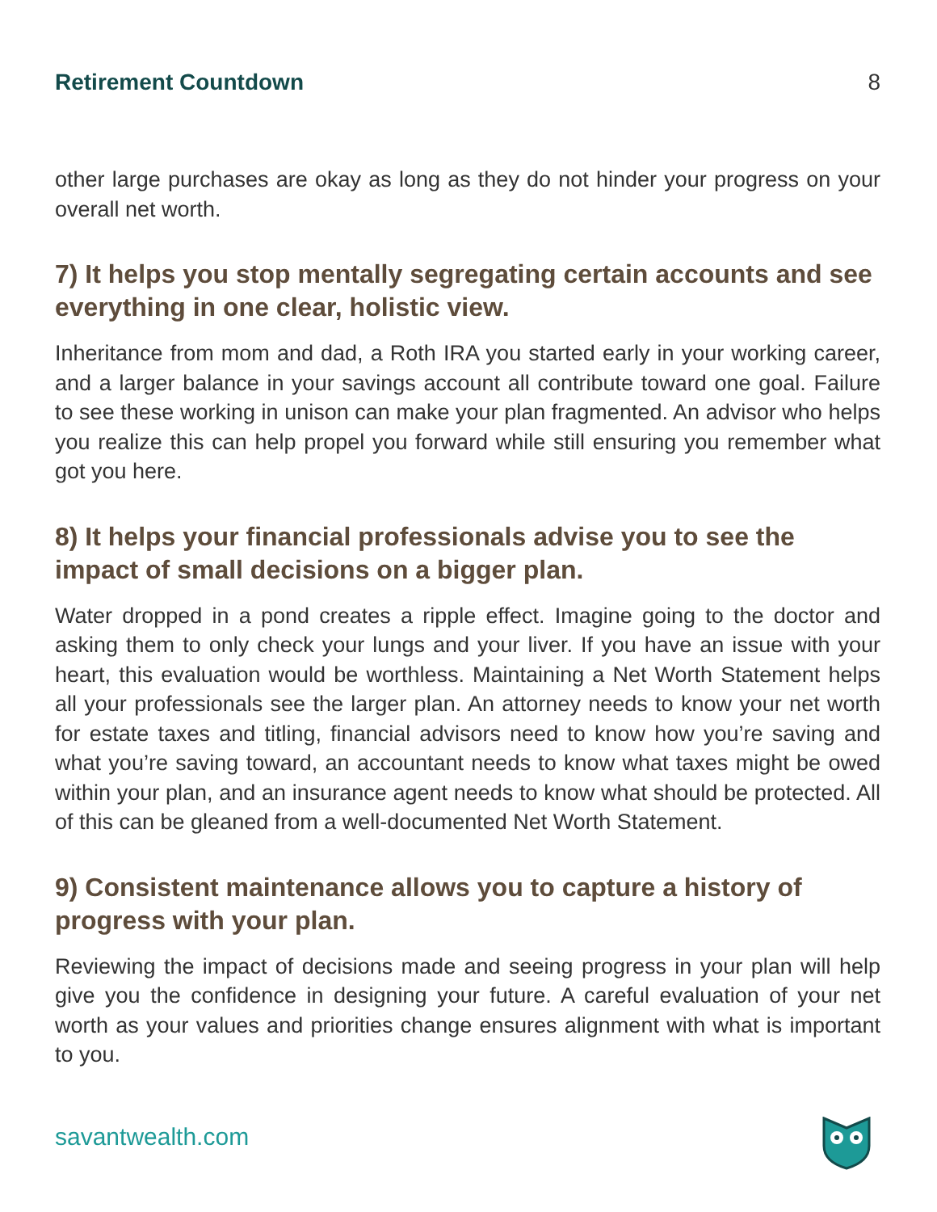Retirement Countdown 8
other large purchases are okay as long as they do not hinder your progress on your overall net worth.
7) It helps you stop mentally segregating certain accounts and see everything in one clear, holistic view.
Inheritance from mom and dad, a Roth IRA you started early in your working career, and a larger balance in your savings account all contribute toward one goal. Failure to see these working in unison can make your plan fragmented. An advisor who helps you realize this can help propel you forward while still ensuring you remember what got you here.
8) It helps your financial professionals advise you to see the impact of small decisions on a bigger plan.
Water dropped in a pond creates a ripple effect. Imagine going to the doctor and asking them to only check your lungs and your liver. If you have an issue with your heart, this evaluation would be worthless. Maintaining a Net Worth Statement helps all your professionals see the larger plan. An attorney needs to know your net worth for estate taxes and titling, financial advisors need to know how you’re saving and what you’re saving toward, an accountant needs to know what taxes might be owed within your plan, and an insurance agent needs to know what should be protected. All of this can be gleaned from a well-documented Net Worth Statement.
9) Consistent maintenance allows you to capture a history of progress with your plan.
Reviewing the impact of decisions made and seeing progress in your plan will help give you the confidence in designing your future. A careful evaluation of your net worth as your values and priorities change ensures alignment with what is important to you.
savantwealth.com